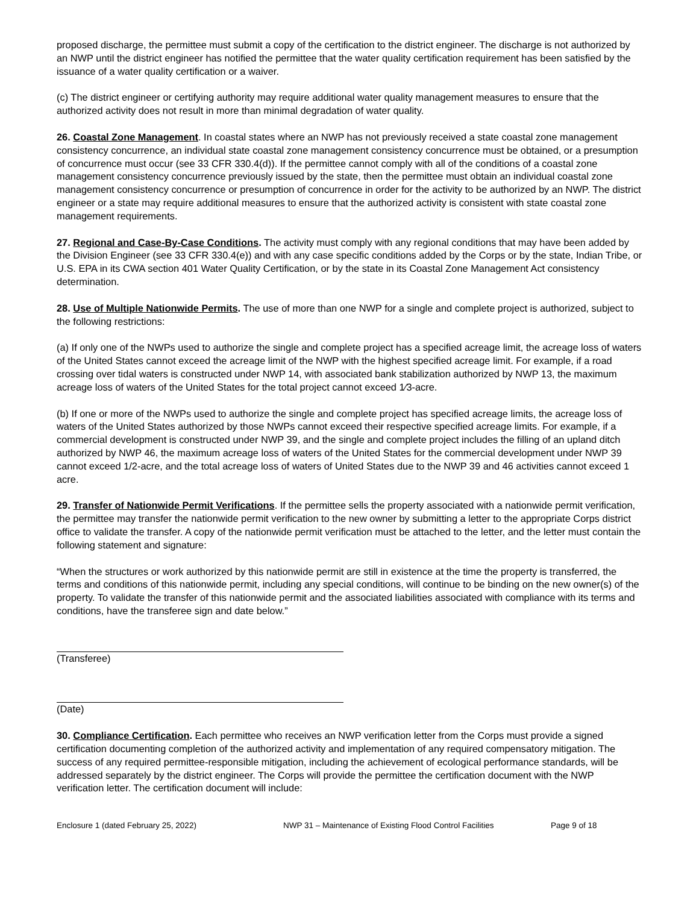proposed discharge, the permittee must submit a copy of the certification to the district engineer. The discharge is not authorized by an NWP until the district engineer has notified the permittee that the water quality certification requirement has been satisfied by the issuance of a water quality certification or a waiver.
(c) The district engineer or certifying authority may require additional water quality management measures to ensure that the authorized activity does not result in more than minimal degradation of water quality.
26. Coastal Zone Management. In coastal states where an NWP has not previously received a state coastal zone management consistency concurrence, an individual state coastal zone management consistency concurrence must be obtained, or a presumption of concurrence must occur (see 33 CFR 330.4(d)). If the permittee cannot comply with all of the conditions of a coastal zone management consistency concurrence previously issued by the state, then the permittee must obtain an individual coastal zone management consistency concurrence or presumption of concurrence in order for the activity to be authorized by an NWP. The district engineer or a state may require additional measures to ensure that the authorized activity is consistent with state coastal zone management requirements.
27. Regional and Case-By-Case Conditions. The activity must comply with any regional conditions that may have been added by the Division Engineer (see 33 CFR 330.4(e)) and with any case specific conditions added by the Corps or by the state, Indian Tribe, or U.S. EPA in its CWA section 401 Water Quality Certification, or by the state in its Coastal Zone Management Act consistency determination.
28. Use of Multiple Nationwide Permits. The use of more than one NWP for a single and complete project is authorized, subject to the following restrictions:
(a) If only one of the NWPs used to authorize the single and complete project has a specified acreage limit, the acreage loss of waters of the United States cannot exceed the acreage limit of the NWP with the highest specified acreage limit. For example, if a road crossing over tidal waters is constructed under NWP 14, with associated bank stabilization authorized by NWP 13, the maximum acreage loss of waters of the United States for the total project cannot exceed 1⁄3-acre.
(b) If one or more of the NWPs used to authorize the single and complete project has specified acreage limits, the acreage loss of waters of the United States authorized by those NWPs cannot exceed their respective specified acreage limits. For example, if a commercial development is constructed under NWP 39, and the single and complete project includes the filling of an upland ditch authorized by NWP 46, the maximum acreage loss of waters of the United States for the commercial development under NWP 39 cannot exceed 1/2-acre, and the total acreage loss of waters of United States due to the NWP 39 and 46 activities cannot exceed 1 acre.
29. Transfer of Nationwide Permit Verifications. If the permittee sells the property associated with a nationwide permit verification, the permittee may transfer the nationwide permit verification to the new owner by submitting a letter to the appropriate Corps district office to validate the transfer. A copy of the nationwide permit verification must be attached to the letter, and the letter must contain the following statement and signature:
“When the structures or work authorized by this nationwide permit are still in existence at the time the property is transferred, the terms and conditions of this nationwide permit, including any special conditions, will continue to be binding on the new owner(s) of the property. To validate the transfer of this nationwide permit and the associated liabilities associated with compliance with its terms and conditions, have the transferee sign and date below.”
(Transferee)
(Date)
30. Compliance Certification. Each permittee who receives an NWP verification letter from the Corps must provide a signed certification documenting completion of the authorized activity and implementation of any required compensatory mitigation. The success of any required permittee-responsible mitigation, including the achievement of ecological performance standards, will be addressed separately by the district engineer. The Corps will provide the permittee the certification document with the NWP verification letter. The certification document will include:
Enclosure 1 (dated February 25, 2022) NWP 31 – Maintenance of Existing Flood Control Facilities Page 9 of 18